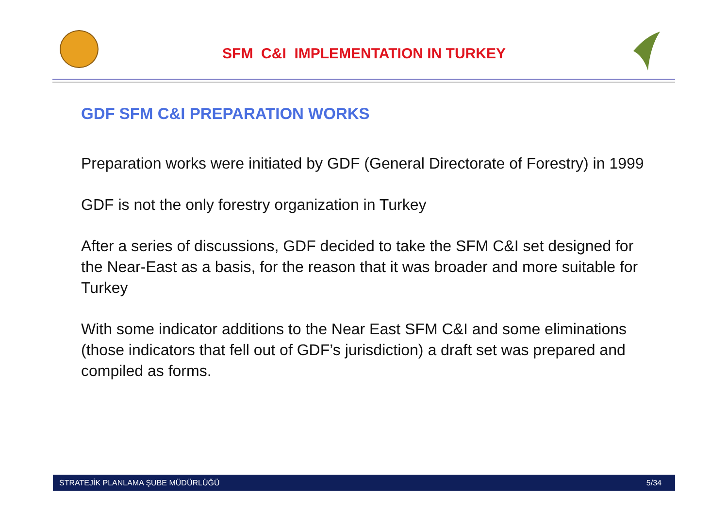SFM C&I IMPLEMENTATION IN TURKEY
GDF SFM C&I PREPARATION WORKS
Preparation works were initiated by GDF (General Directorate of Forestry) in 1999
GDF is not the only forestry organization in Turkey
After a series of discussions, GDF decided to take the SFM C&I set designed for the Near-East as a basis, for the reason that it was broader and more suitable for Turkey
With some indicator additions to the Near East SFM C&I and some eliminations (those indicators that fell out of GDF’s jurisdiction) a draft set was prepared and compiled as forms.
STRATEJİK PLANLAMA ŞUBE MÜDÜRLÜĞÜ 5/34